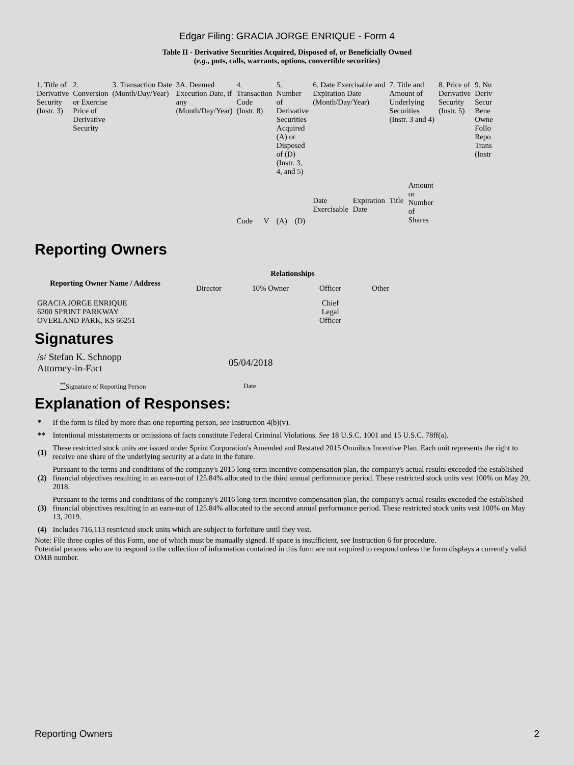Edgar Filing: GRACIA JORGE ENRIQUE - Form 4
Table II - Derivative Securities Acquired, Disposed of, or Beneficially Owned
(e.g., puts, calls, warrants, options, convertible securities)
| 1. Title of Derivative Security (Instr. 3) | 2. Conversion or Exercise Price of Derivative Security | 3. Transaction Date (Month/Day/Year) | 3A. Deemed Execution Date, if any (Month/Day/Year) | 4. Transaction Code (Instr. 8) | | 5. Number of Derivative Securities Acquired (A) or Disposed of (D) (Instr. 3, 4, and 5) | | 6. Date Exercisable and Expiration Date (Month/Day/Year) | | 7. Title and Amount of Underlying Securities (Instr. 3 and 4) | | 8. Price of Derivative Security (Instr. 5) | 9. Nu Deriv Secur Bene Owne Follo Repo Trans (Instr |
| | | | | Code | V | (A) | (D) | Date Exercisable | Expiration Date | Title | Amount or Number of Shares | | |
Reporting Owners
| Reporting Owner Name / Address | Relationships | | | |
| --- | --- | --- | --- | --- |
| | Director | 10% Owner | Officer | Other |
| GRACIA JORGE ENRIQUE 6200 SPRINT PARKWAY OVERLAND PARK, KS 66251 | | | Chief Legal Officer | |
Signatures
| /s/ Stefan K. Schnopp Attorney-in-Fact | 05/04/2018 |
| <sup>**</sup> Signature of Reporting Person | Date |
Explanation of Responses:
| * | If the form is filed by more than one reporting person, see Instruction 4(b)(v). |
| ** | Intentional misstatements or omissions of facts constitute Federal Criminal Violations. See 18 U.S.C. 1001 and 15 U.S.C. 78ff(a). |
| (1) | These restricted stock units are issued under Sprint Corporation's Amended and Restated 2015 Omnibus Incentive Plan. Each unit represents the right to receive one share of the underlying security at a date in the future. |
| (2) | Pursuant to the terms and conditions of the company's 2015 long-term incentive compensation plan, the company's actual results exceeded the established financial objectives resulting in an earn-out of 125.84% allocated to the third annual performance period. These restricted stock units vest 100% on May 20, 2018. |
| (3) | Pursuant to the terms and conditions of the company's 2016 long-term incentive compensation plan, the company's actual results exceeded the established financial objectives resulting in an earn-out of 125.84% allocated to the second annual performance period. These restricted stock units vest 100% on May 13, 2019. |
| (4) | Includes 716,113 restricted stock units which are subject to forfeiture until they vest. |
Note: File three copies of this Form, one of which must be manually signed. If space is insufficient, see Instruction 6 for procedure.
Potential persons who are to respond to the collection of information contained in this form are not required to respond unless the form displays a currently valid OMB number.
Reporting Owners 2